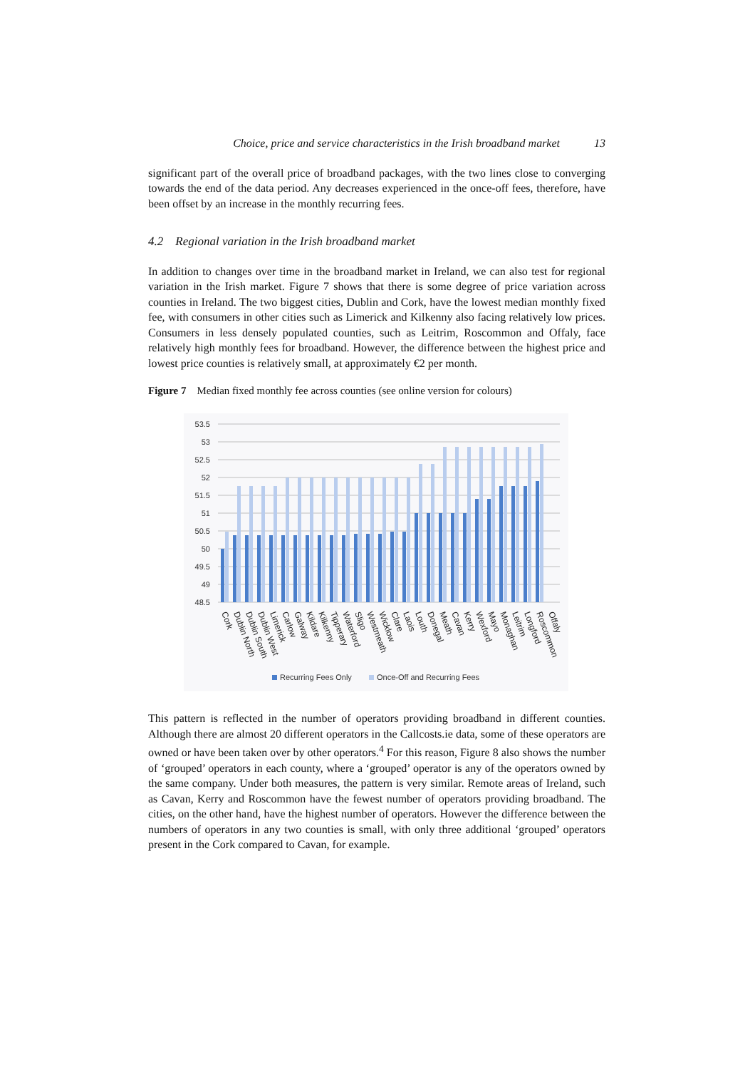Choice, price and service characteristics in the Irish broadband market 13
significant part of the overall price of broadband packages, with the two lines close to converging towards the end of the data period. Any decreases experienced in the once-off fees, therefore, have been offset by an increase in the monthly recurring fees.
4.2 Regional variation in the Irish broadband market
In addition to changes over time in the broadband market in Ireland, we can also test for regional variation in the Irish market. Figure 7 shows that there is some degree of price variation across counties in Ireland. The two biggest cities, Dublin and Cork, have the lowest median monthly fixed fee, with consumers in other cities such as Limerick and Kilkenny also facing relatively low prices. Consumers in less densely populated counties, such as Leitrim, Roscommon and Offaly, face relatively high monthly fees for broadband. However, the difference between the highest price and lowest price counties is relatively small, at approximately €2 per month.
Figure 7 Median fixed monthly fee across counties (see online version for colours)
53.5
53
52.5
52
51.5
51
50.5
50
49.5
49
48.5
Cork
Dublin North
Dublin South
Dublin West
Limerick
Carlow
Galway
Kildare
Kilkenny
Tipperary
Waterford
Sligo
Westmeath
Wicklow
Clare
Laois
Louth
Donegal
Meath
Cavan
Kerry
Wexford
Mayo
Monaghan
Leitrim
Longford
Roscommon
Offaly
Recurring Fees Only
Once-Off and Recurring Fees
This pattern is reflected in the number of operators providing broadband in different counties. Although there are almost 20 different operators in the Callcosts.ie data, some of these operators are owned or have been taken over by other operators.<sup>4</sup> For this reason, Figure 8 also shows the number of ‘grouped’ operators in each county, where a ‘grouped’ operator is any of the operators owned by the same company. Under both measures, the pattern is very similar. Remote areas of Ireland, such as Cavan, Kerry and Roscommon have the fewest number of operators providing broadband. The cities, on the other hand, have the highest number of operators. However the difference between the numbers of operators in any two counties is small, with only three additional ‘grouped’ operators present in the Cork compared to Cavan, for example.